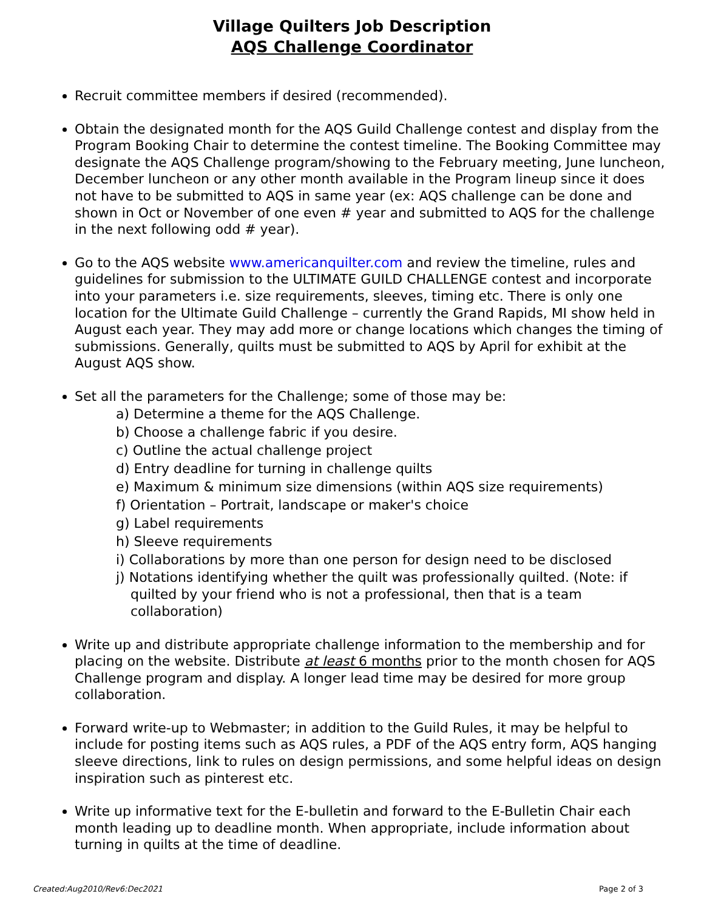Village Quilters Job Description
AQS Challenge Coordinator
Recruit committee members if desired (recommended).
Obtain the designated month for the AQS Guild Challenge contest and display from the Program Booking Chair to determine the contest timeline. The Booking Committee may designate the AQS Challenge program/showing to the February meeting, June luncheon, December luncheon or any other month available in the Program lineup since it does not have to be submitted to AQS in same year (ex: AQS challenge can be done and shown in Oct or November of one even # year and submitted to AQS for the challenge in the next following odd # year).
Go to the AQS website www.americanquilter.com and review the timeline, rules and guidelines for submission to the ULTIMATE GUILD CHALLENGE contest and incorporate into your parameters i.e. size requirements, sleeves, timing etc. There is only one location for the Ultimate Guild Challenge – currently the Grand Rapids, MI show held in August each year. They may add more or change locations which changes the timing of submissions. Generally, quilts must be submitted to AQS by April for exhibit at the August AQS show.
Set all the parameters for the Challenge; some of those may be:
a) Determine a theme for the AQS Challenge.
b) Choose a challenge fabric if you desire.
c) Outline the actual challenge project
d) Entry deadline for turning in challenge quilts
e) Maximum & minimum size dimensions (within AQS size requirements)
f) Orientation – Portrait, landscape or maker's choice
g) Label requirements
h) Sleeve requirements
i) Collaborations by more than one person for design need to be disclosed
j) Notations identifying whether the quilt was professionally quilted. (Note: if quilted by your friend who is not a professional, then that is a team collaboration)
Write up and distribute appropriate challenge information to the membership and for placing on the website. Distribute at least 6 months prior to the month chosen for AQS Challenge program and display. A longer lead time may be desired for more group collaboration.
Forward write-up to Webmaster; in addition to the Guild Rules, it may be helpful to include for posting items such as AQS rules, a PDF of the AQS entry form, AQS hanging sleeve directions, link to rules on design permissions, and some helpful ideas on design inspiration such as pinterest etc.
Write up informative text for the E-bulletin and forward to the E-Bulletin Chair each month leading up to deadline month. When appropriate, include information about turning in quilts at the time of deadline.
Created:Aug2010/Rev6:Dec2021 Page 2 of 3